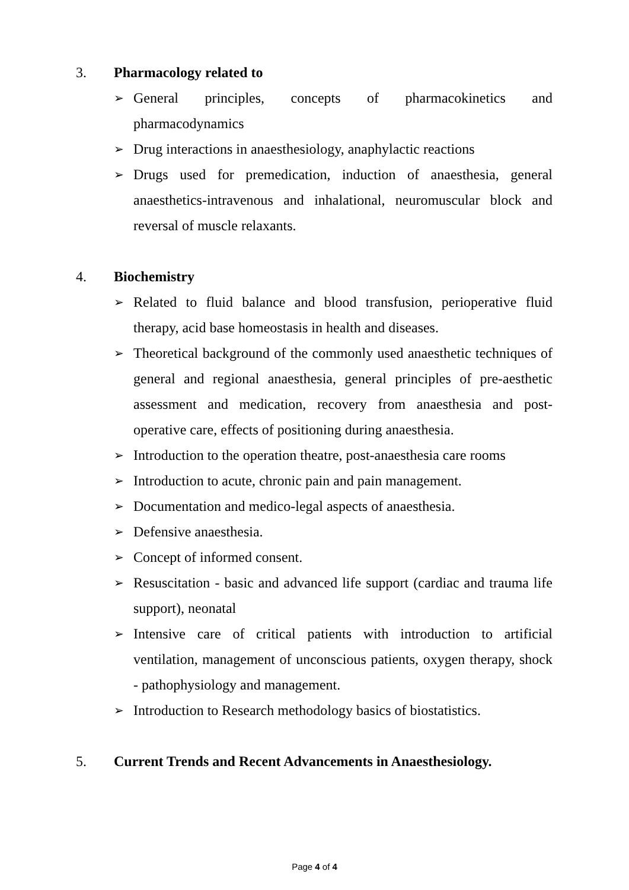3. Pharmacology related to
➢ General principles, concepts of pharmacokinetics and pharmacodynamics
➢ Drug interactions in anaesthesiology, anaphylactic reactions
➢ Drugs used for premedication, induction of anaesthesia, general anaesthetics-intravenous and inhalational, neuromuscular block and reversal of muscle relaxants.
4. Biochemistry
➢ Related to fluid balance and blood transfusion, perioperative fluid therapy, acid base homeostasis in health and diseases.
➢ Theoretical background of the commonly used anaesthetic techniques of general and regional anaesthesia, general principles of pre-aesthetic assessment and medication, recovery from anaesthesia and post-operative care, effects of positioning during anaesthesia.
➢ Introduction to the operation theatre, post-anaesthesia care rooms
➢ Introduction to acute, chronic pain and pain management.
➢ Documentation and medico-legal aspects of anaesthesia.
➢ Defensive anaesthesia.
➢ Concept of informed consent.
➢ Resuscitation - basic and advanced life support (cardiac and trauma life support), neonatal
➢ Intensive care of critical patients with introduction to artificial ventilation, management of unconscious patients, oxygen therapy, shock - pathophysiology and management.
➢ Introduction to Research methodology basics of biostatistics.
5. Current Trends and Recent Advancements in Anaesthesiology.
Page 4 of 4